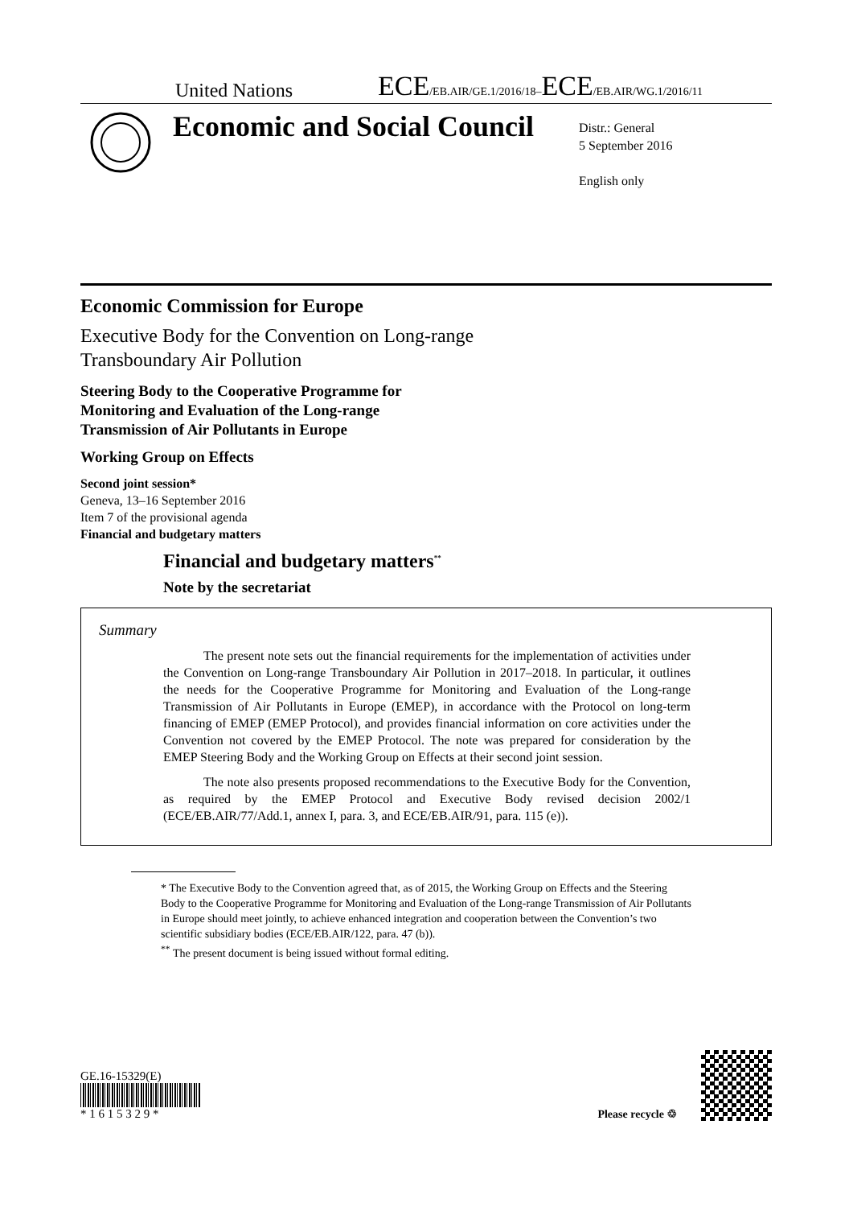United Nations
ECE/EB.AIR/GE.1/2016/18–ECE/EB.AIR/WG.1/2016/11
Economic and Social Council
Distr.: General
5 September 2016
English only
Economic Commission for Europe
Executive Body for the Convention on Long-range
Transboundary Air Pollution
Steering Body to the Cooperative Programme for
Monitoring and Evaluation of the Long-range
Transmission of Air Pollutants in Europe
Working Group on Effects
Second joint session*
Geneva, 13–16 September 2016
Item 7 of the provisional agenda
Financial and budgetary matters
Financial and budgetary matters<sup>**</sup>
Note by the secretariat
Summary
The present note sets out the financial requirements for the implementation of activities under the Convention on Long-range Transboundary Air Pollution in 2017–2018. In particular, it outlines the needs for the Cooperative Programme for Monitoring and Evaluation of the Long-range Transmission of Air Pollutants in Europe (EMEP), in accordance with the Protocol on long-term financing of EMEP (EMEP Protocol), and provides financial information on core activities under the Convention not covered by the EMEP Protocol. The note was prepared for consideration by the EMEP Steering Body and the Working Group on Effects at their second joint session.
The note also presents proposed recommendations to the Executive Body for the Convention, as required by the EMEP Protocol and Executive Body revised decision 2002/1 (ECE/EB.AIR/77/Add.1, annex I, para. 3, and ECE/EB.AIR/91, para. 115 (e)).
* The Executive Body to the Convention agreed that, as of 2015, the Working Group on Effects and the Steering Body to the Cooperative Programme for Monitoring and Evaluation of the Long-range Transmission of Air Pollutants in Europe should meet jointly, to achieve enhanced integration and cooperation between the Convention’s two scientific subsidiary bodies (ECE/EB.AIR/122, para. 47 (b)).
<sup>**</sup> The present document is being issued without formal editing.
GE.16-15329(E)
* 1 6 1 5 3 2 9 *
Please recycle ♲